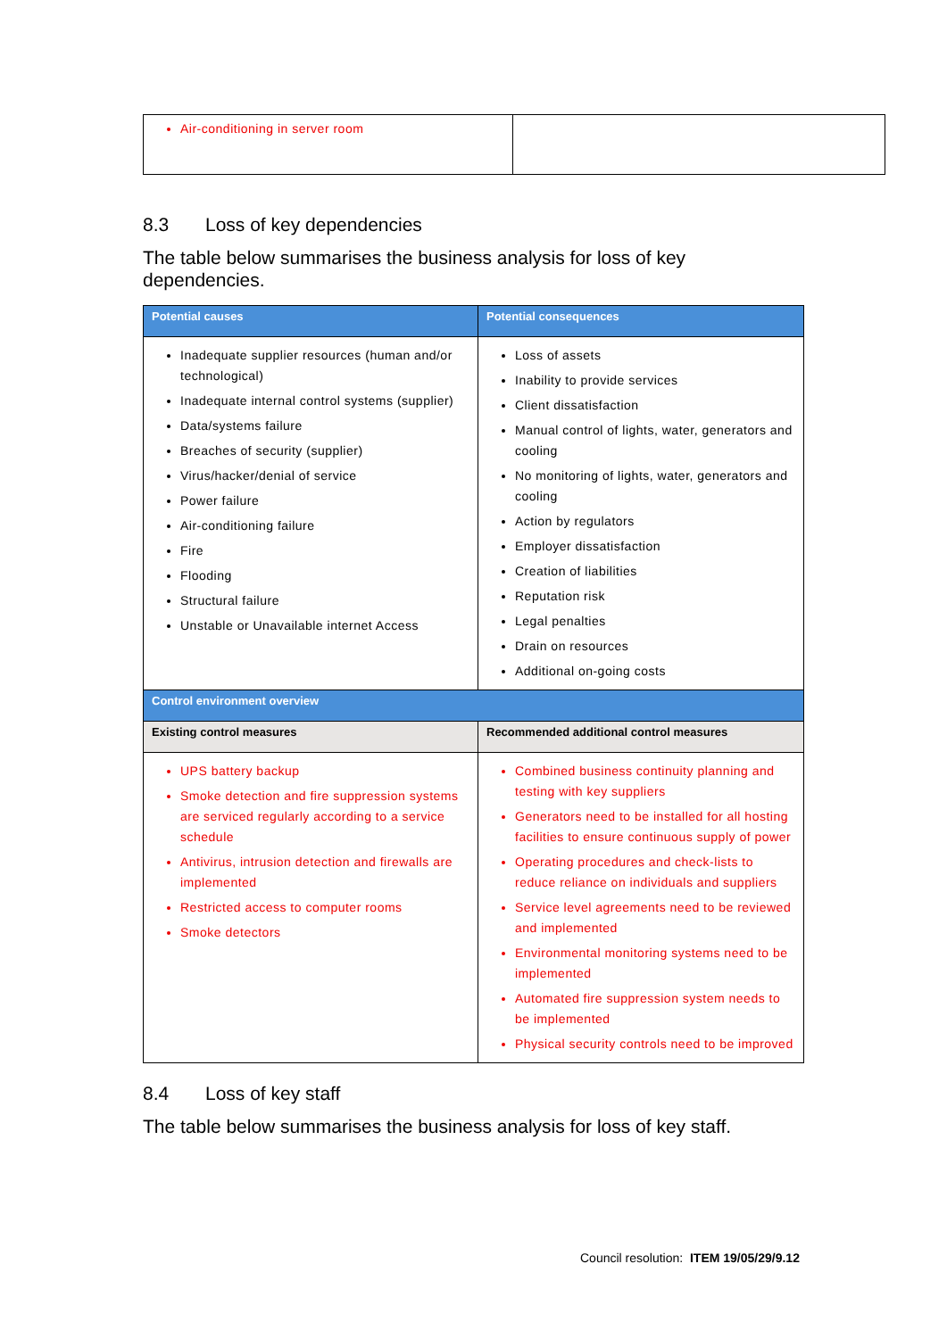| Air-conditioning in server room | |
8.3 Loss of key dependencies
The table below summarises the business analysis for loss of key dependencies.
| Potential causes | Potential consequences |
| --- | --- |
| Inadequate supplier resources (human and/or technological) Inadequate internal control systems (supplier) Data/systems failure Breaches of security (supplier) Virus/hacker/denial of service Power failure Air-conditioning failure Fire Flooding Structural failure Unstable or Unavailable internet Access | Loss of assets Inability to provide services Client dissatisfaction Manual control of lights, water, generators and cooling No monitoring of lights, water, generators and cooling Action by regulators Employer dissatisfaction Creation of liabilities Reputation risk Legal penalties Drain on resources Additional on-going costs |
| Control environment overview | |
| Existing control measures | Recommended additional control measures |
| UPS battery backup Smoke detection and fire suppression systems are serviced regularly according to a service schedule Antivirus, intrusion detection and firewalls are implemented Restricted access to computer rooms Smoke detectors | Combined business continuity planning and testing with key suppliers Generators need to be installed for all hosting facilities to ensure continuous supply of power Operating procedures and check-lists to reduce reliance on individuals and suppliers Service level agreements need to be reviewed and implemented Environmental monitoring systems need to be implemented Automated fire suppression system needs to be implemented Physical security controls need to be improved |
8.4 Loss of key staff
The table below summarises the business analysis for loss of key staff.
Council resolution: ITEM 19/05/29/9.12